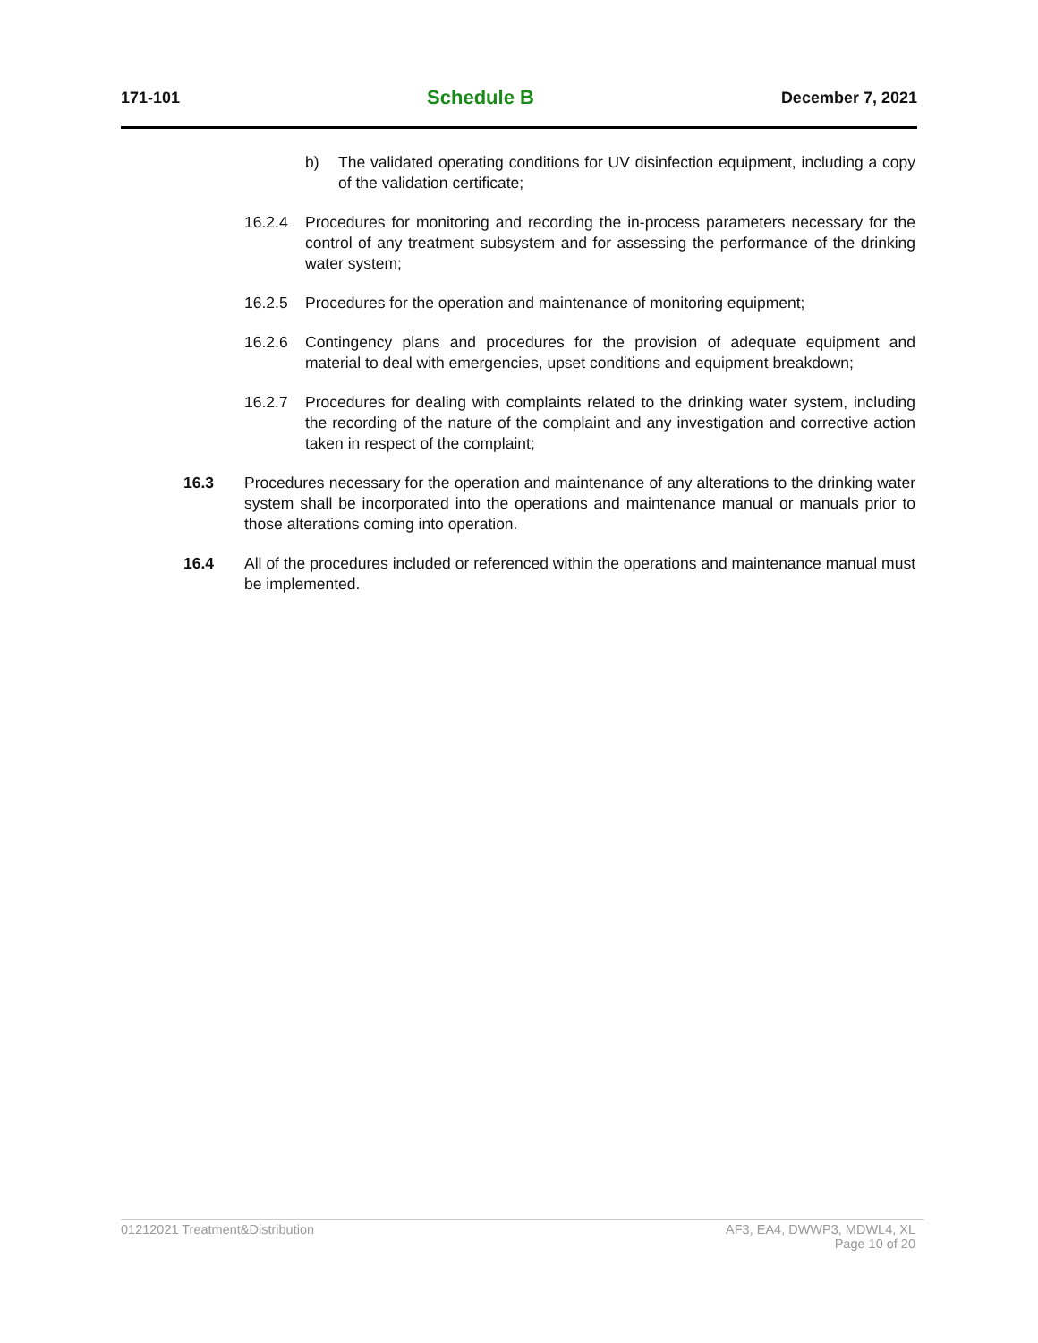171-101 Schedule B December 7, 2021
b) The validated operating conditions for UV disinfection equipment, including a copy of the validation certificate;
16.2.4 Procedures for monitoring and recording the in-process parameters necessary for the control of any treatment subsystem and for assessing the performance of the drinking water system;
16.2.5 Procedures for the operation and maintenance of monitoring equipment;
16.2.6 Contingency plans and procedures for the provision of adequate equipment and material to deal with emergencies, upset conditions and equipment breakdown;
16.2.7 Procedures for dealing with complaints related to the drinking water system, including the recording of the nature of the complaint and any investigation and corrective action taken in respect of the complaint;
16.3 Procedures necessary for the operation and maintenance of any alterations to the drinking water system shall be incorporated into the operations and maintenance manual or manuals prior to those alterations coming into operation.
16.4 All of the procedures included or referenced within the operations and maintenance manual must be implemented.
01212021 Treatment&Distribution AF3, EA4, DWWP3, MDWL4, XL
Page 10 of 20